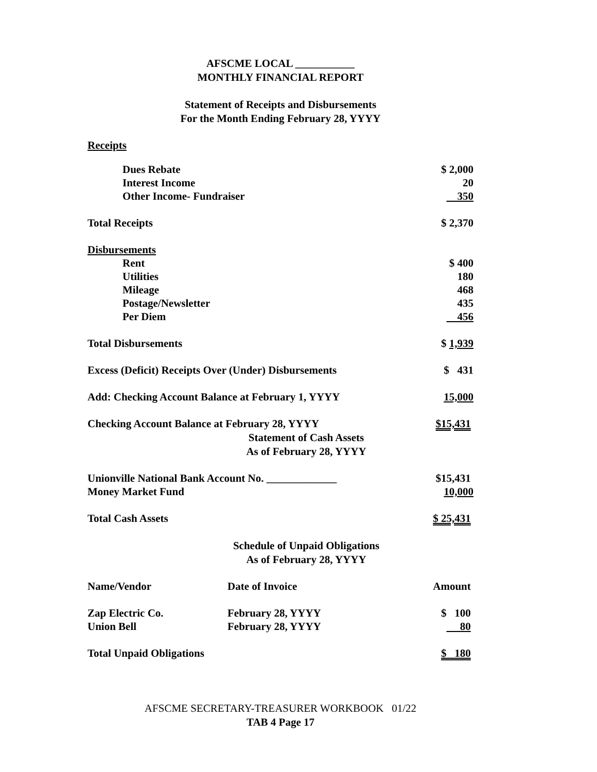AFSCME LOCAL ___________
MONTHLY FINANCIAL REPORT
Statement of Receipts and Disbursements
For the Month Ending February 28, YYYY
Receipts
| Dues Rebate | $ 2,000 |
| Interest Income | 20 |
| Other Income- Fundraiser | 350 |
| Total Receipts | $ 2,370 |
| Disbursements | |
| Rent | $ 400 |
| Utilities | 180 |
| Mileage | 468 |
| Postage/Newsletter | 435 |
| Per Diem | 456 |
| Total Disbursements | $ 1,939 |
| Excess (Deficit) Receipts Over (Under) Disbursements | $ 431 |
| Add: Checking Account Balance at February 1, YYYY | 15,000 |
| Checking Account Balance at February 28, YYYY | $15,431 |
Statement of Cash Assets
As of February 28, YYYY
| Unionville National Bank Account No. _____________ | $15,431 |
| Money Market Fund | 10,000 |
| Total Cash Assets | $ 25,431 |
Schedule of Unpaid Obligations
As of February 28, YYYY
| Name/Vendor | Date of Invoice | Amount |
| Zap Electric Co. | February 28, YYYY | $ 100 |
| Union Bell | February 28, YYYY | 80 |
| Total Unpaid Obligations | | $ 180 |
AFSCME SECRETARY-TREASURER WORKBOOK 01/22
TAB 4 Page 17